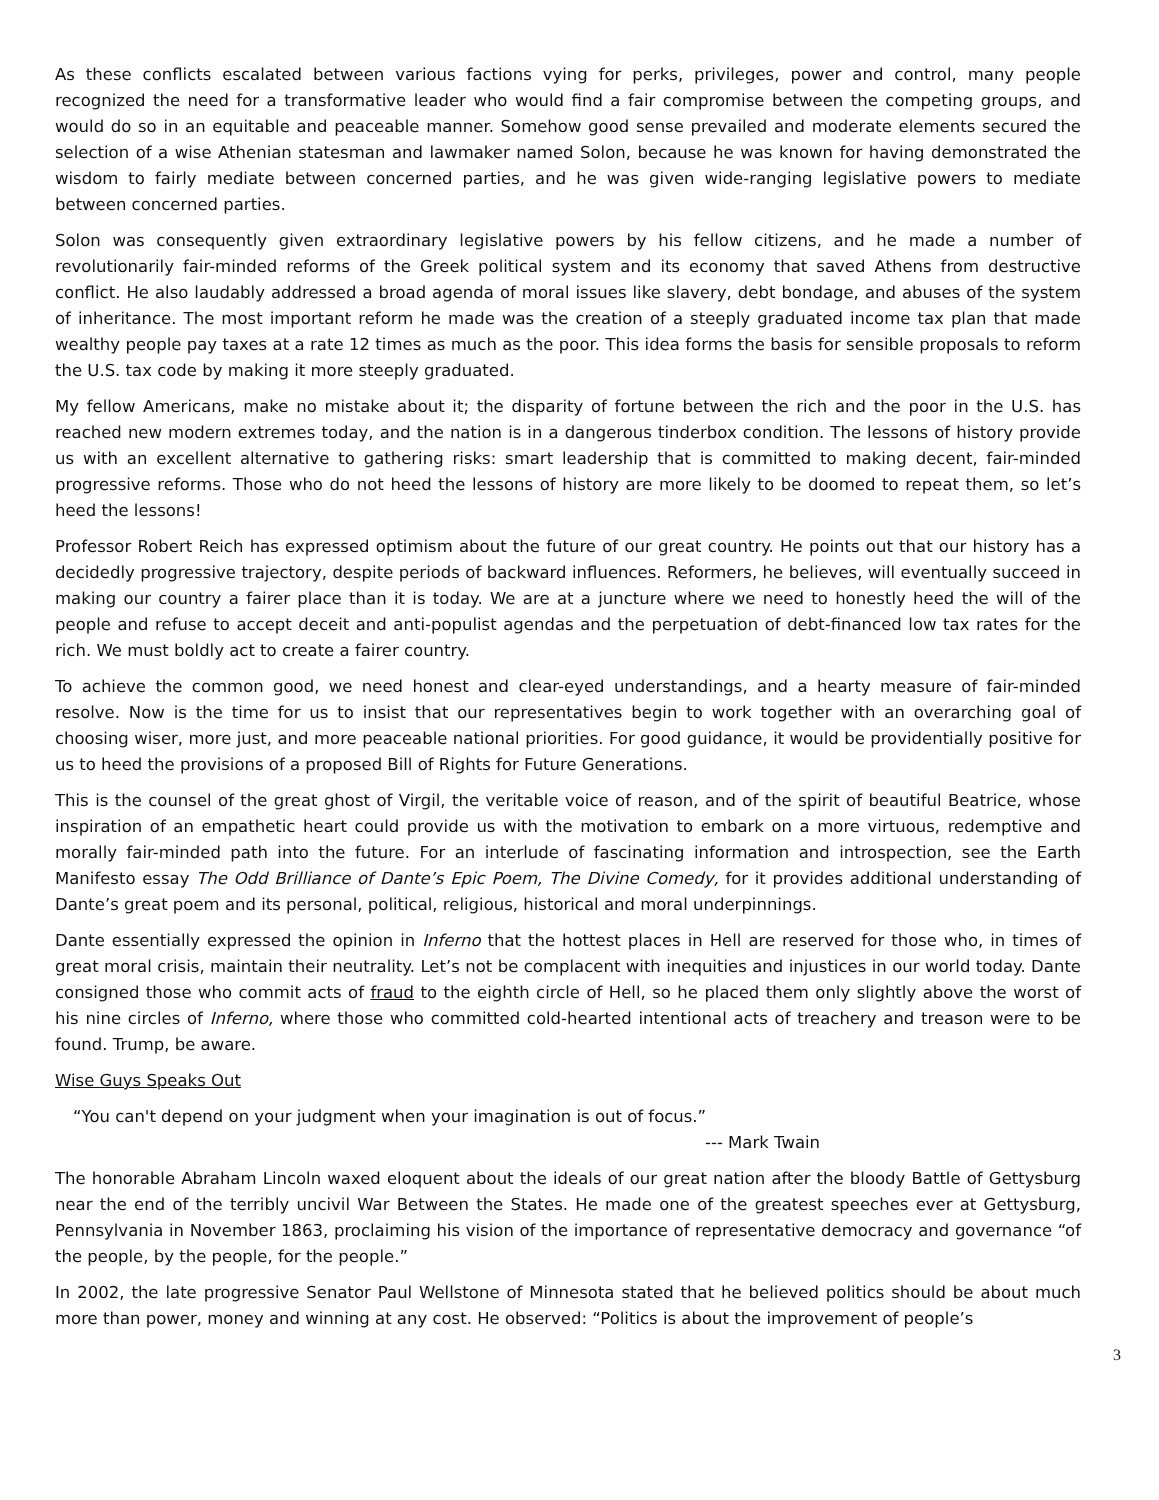As these conflicts escalated between various factions vying for perks, privileges, power and control, many people recognized the need for a transformative leader who would find a fair compromise between the competing groups, and would do so in an equitable and peaceable manner. Somehow good sense prevailed and moderate elements secured the selection of a wise Athenian statesman and lawmaker named Solon, because he was known for having demonstrated the wisdom to fairly mediate between concerned parties, and he was given wide-ranging legislative powers to mediate between concerned parties.
Solon was consequently given extraordinary legislative powers by his fellow citizens, and he made a number of revolutionarily fair-minded reforms of the Greek political system and its economy that saved Athens from destructive conflict. He also laudably addressed a broad agenda of moral issues like slavery, debt bondage, and abuses of the system of inheritance. The most important reform he made was the creation of a steeply graduated income tax plan that made wealthy people pay taxes at a rate 12 times as much as the poor. This idea forms the basis for sensible proposals to reform the U.S. tax code by making it more steeply graduated.
My fellow Americans, make no mistake about it; the disparity of fortune between the rich and the poor in the U.S. has reached new modern extremes today, and the nation is in a dangerous tinderbox condition. The lessons of history provide us with an excellent alternative to gathering risks: smart leadership that is committed to making decent, fair-minded progressive reforms. Those who do not heed the lessons of history are more likely to be doomed to repeat them, so let’s heed the lessons!
Professor Robert Reich has expressed optimism about the future of our great country. He points out that our history has a decidedly progressive trajectory, despite periods of backward influences. Reformers, he believes, will eventually succeed in making our country a fairer place than it is today. We are at a juncture where we need to honestly heed the will of the people and refuse to accept deceit and anti-populist agendas and the perpetuation of debt-financed low tax rates for the rich. We must boldly act to create a fairer country.
To achieve the common good, we need honest and clear-eyed understandings, and a hearty measure of fair-minded resolve. Now is the time for us to insist that our representatives begin to work together with an overarching goal of choosing wiser, more just, and more peaceable national priorities. For good guidance, it would be providentially positive for us to heed the provisions of a proposed Bill of Rights for Future Generations.
This is the counsel of the great ghost of Virgil, the veritable voice of reason, and of the spirit of beautiful Beatrice, whose inspiration of an empathetic heart could provide us with the motivation to embark on a more virtuous, redemptive and morally fair-minded path into the future. For an interlude of fascinating information and introspection, see the Earth Manifesto essay The Odd Brilliance of Dante’s Epic Poem, The Divine Comedy, for it provides additional understanding of Dante’s great poem and its personal, political, religious, historical and moral underpinnings.
Dante essentially expressed the opinion in Inferno that the hottest places in Hell are reserved for those who, in times of great moral crisis, maintain their neutrality. Let’s not be complacent with inequities and injustices in our world today. Dante consigned those who commit acts of fraud to the eighth circle of Hell, so he placed them only slightly above the worst of his nine circles of Inferno, where those who committed cold-hearted intentional acts of treachery and treason were to be found. Trump, be aware.
Wise Guys Speaks Out
“You can't depend on your judgment when your imagination is out of focus.”
--- Mark Twain
The honorable Abraham Lincoln waxed eloquent about the ideals of our great nation after the bloody Battle of Gettysburg near the end of the terribly uncivil War Between the States. He made one of the greatest speeches ever at Gettysburg, Pennsylvania in November 1863, proclaiming his vision of the importance of representative democracy and governance “of the people, by the people, for the people.”
In 2002, the late progressive Senator Paul Wellstone of Minnesota stated that he believed politics should be about much more than power, money and winning at any cost. He observed: “Politics is about the improvement of people’s
3